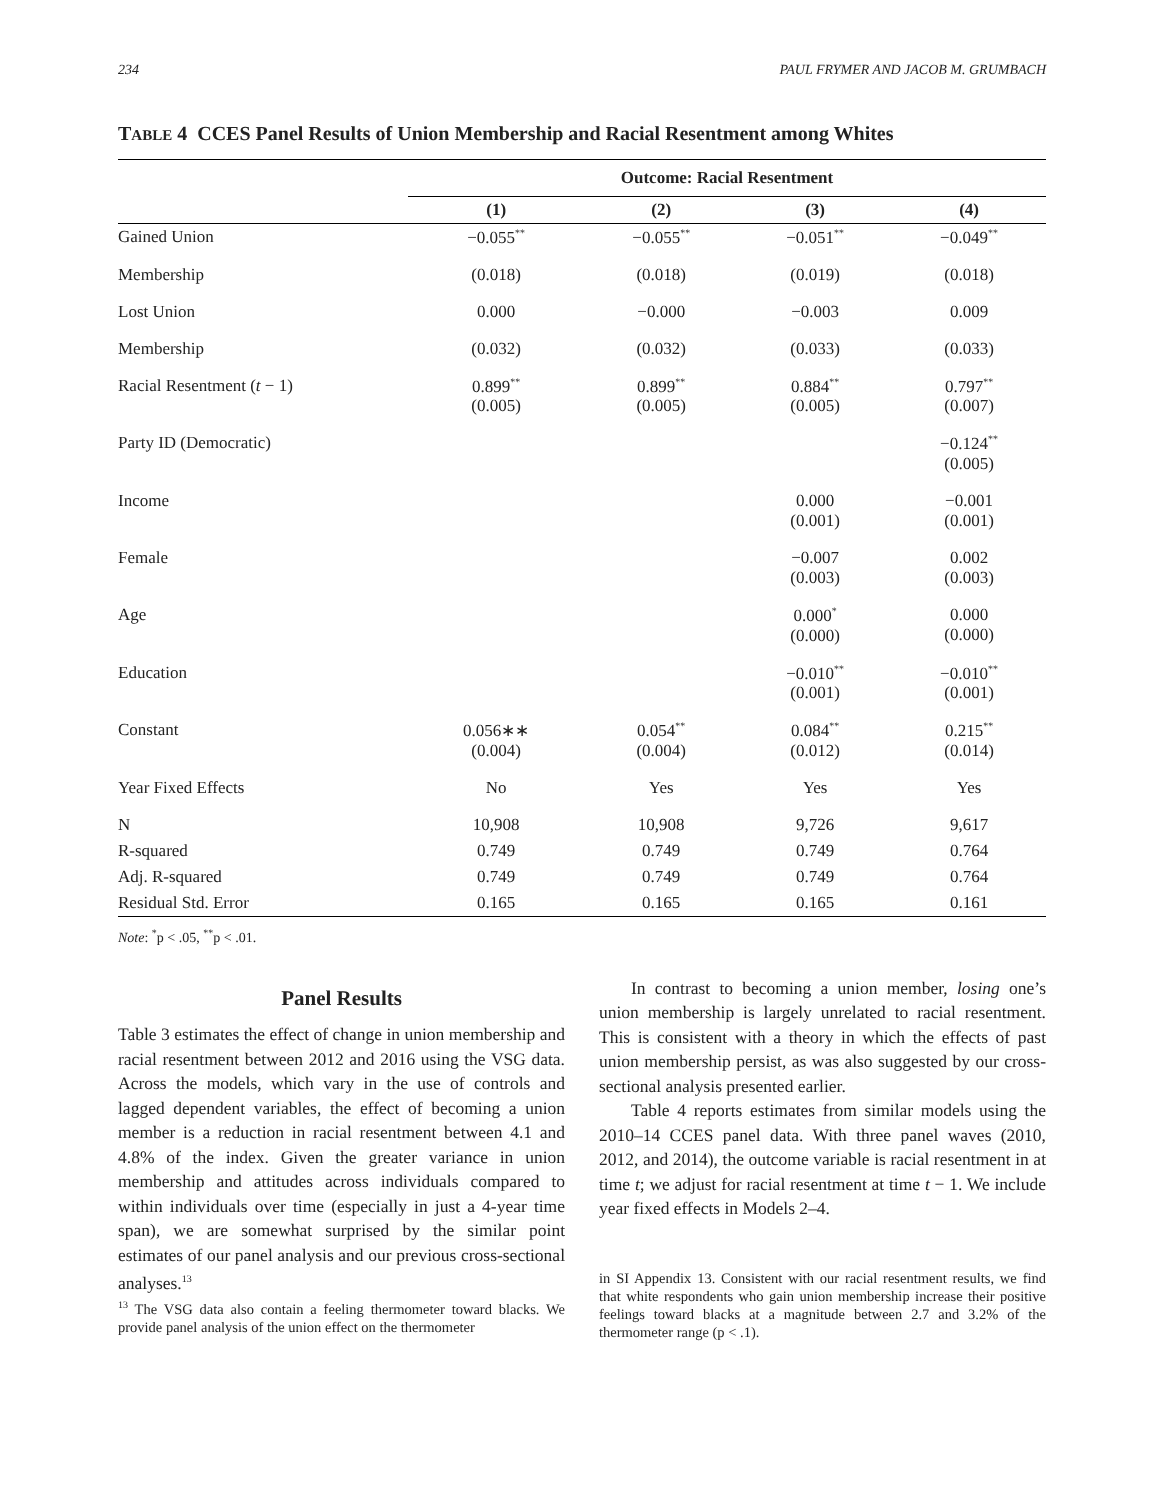234 PAUL FRYMER AND JACOB M. GRUMBACH
TABLE 4 CCES Panel Results of Union Membership and Racial Resentment among Whites
| | Outcome: Racial Resentment | | | |
| --- | --- | --- | --- | --- |
| | (1) | (2) | (3) | (4) |
| Gained Union | −0.055<sup>**</sup> | −0.055<sup>**</sup> | −0.051<sup>**</sup> | −0.049<sup>**</sup> |
| Membership | (0.018) | (0.018) | (0.019) | (0.018) |
| Lost Union | 0.000 | −0.000 | −0.003 | 0.009 |
| Membership | (0.032) | (0.032) | (0.033) | (0.033) |
| Racial Resentment ( t − 1) | 0.899<sup>**</sup> (0.005) | 0.899<sup>**</sup> (0.005) | 0.884<sup>**</sup> (0.005) | 0.797<sup>**</sup> (0.007) |
| Party ID (Democratic) | | | | −0.124<sup>**</sup> (0.005) |
| Income | | | 0.000 (0.001) | −0.001 (0.001) |
| Female | | | −0.007 (0.003) | 0.002 (0.003) |
| Age | | | 0.000<sup>*</sup> (0.000) | 0.000 (0.000) |
| Education | | | −0.010<sup>**</sup> (0.001) | −0.010<sup>**</sup> (0.001) |
| Constant | 0.056∗∗ (0.004) | 0.054<sup>**</sup> (0.004) | 0.084<sup>**</sup> (0.012) | 0.215<sup>**</sup> (0.014) |
| Year Fixed Effects | No | Yes | Yes | Yes |
| N | 10,908 | 10,908 | 9,726 | 9,617 |
| R-squared | 0.749 | 0.749 | 0.749 | 0.764 |
| Adj. R-squared | 0.749 | 0.749 | 0.749 | 0.764 |
| Residual Std. Error | 0.165 | 0.165 | 0.165 | 0.161 |
Note: <sup>*</sup>p < .05, <sup>**</sup>p < .01.
Panel Results
Table 3 estimates the effect of change in union membership and racial resentment between 2012 and 2016 using the VSG data. Across the models, which vary in the use of controls and lagged dependent variables, the effect of becoming a union member is a reduction in racial resentment between 4.1 and 4.8% of the index. Given the greater variance in union membership and attitudes across individuals compared to within individuals over time (especially in just a 4-year time span), we are somewhat surprised by the similar point estimates of our panel analysis and our previous cross-sectional analyses.<sup>13</sup>
<sup>13</sup> The VSG data also contain a feeling thermometer toward blacks. We provide panel analysis of the union effect on the thermometer
In contrast to becoming a union member, losing one’s union membership is largely unrelated to racial resentment. This is consistent with a theory in which the effects of past union membership persist, as was also suggested by our cross-sectional analysis presented earlier.
Table 4 reports estimates from similar models using the 2010–14 CCES panel data. With three panel waves (2010, 2012, and 2014), the outcome variable is racial resentment in at time t; we adjust for racial resentment at time t − 1. We include year fixed effects in Models 2–4.
in SI Appendix 13. Consistent with our racial resentment results, we find that white respondents who gain union membership increase their positive feelings toward blacks at a magnitude between 2.7 and 3.2% of the thermometer range (p < .1).